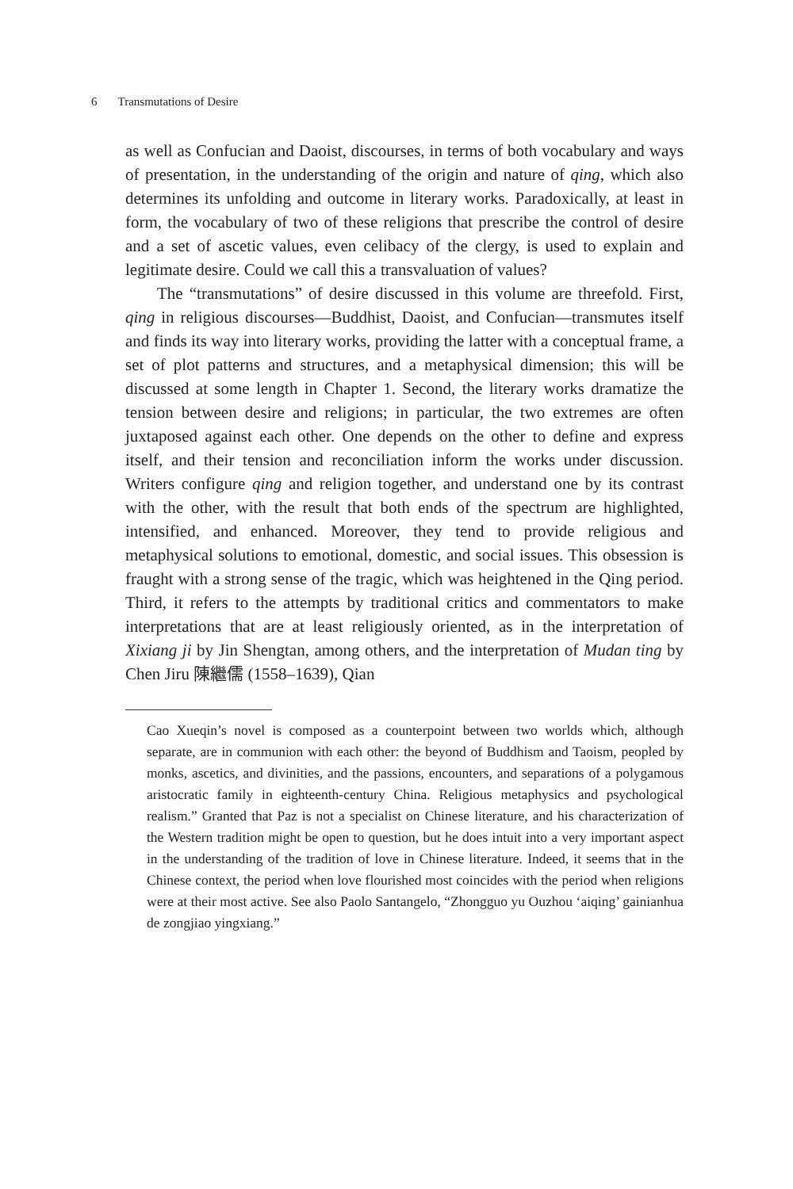6 Transmutations of Desire
as well as Confucian and Daoist, discourses, in terms of both vocabulary and ways of presentation, in the understanding of the origin and nature of qing, which also determines its unfolding and outcome in literary works. Paradoxically, at least in form, the vocabulary of two of these religions that prescribe the control of desire and a set of ascetic values, even celibacy of the clergy, is used to explain and legitimate desire. Could we call this a transvaluation of values?
The “transmutations” of desire discussed in this volume are threefold. First, qing in religious discourses—Buddhist, Daoist, and Confucian—transmutes itself and finds its way into literary works, providing the latter with a conceptual frame, a set of plot patterns and structures, and a metaphysical dimension; this will be discussed at some length in Chapter 1. Second, the literary works dramatize the tension between desire and religions; in particular, the two extremes are often juxtaposed against each other. One depends on the other to define and express itself, and their tension and reconciliation inform the works under discussion. Writers configure qing and religion together, and understand one by its contrast with the other, with the result that both ends of the spectrum are highlighted, intensified, and enhanced. Moreover, they tend to provide religious and metaphysical solutions to emotional, domestic, and social issues. This obsession is fraught with a strong sense of the tragic, which was heightened in the Qing period. Third, it refers to the attempts by traditional critics and commentators to make interpretations that are at least religiously oriented, as in the interpretation of Xixiang ji by Jin Shengtan, among others, and the interpretation of Mudan ting by Chen Jiru 陳繼儒 (1558–1639), Qian
Cao Xueqin’s novel is composed as a counterpoint between two worlds which, although separate, are in communion with each other: the beyond of Buddhism and Taoism, peopled by monks, ascetics, and divinities, and the passions, encounters, and separations of a polygamous aristocratic family in eighteenth-century China. Religious metaphysics and psychological realism.” Granted that Paz is not a specialist on Chinese literature, and his characterization of the Western tradition might be open to question, but he does intuit into a very important aspect in the understanding of the tradition of love in Chinese literature. Indeed, it seems that in the Chinese context, the period when love flourished most coincides with the period when religions were at their most active. See also Paolo Santangelo, “Zhongguo yu Ouzhou ‘aiqing’ gainianhua de zongjiao yingxiang.”